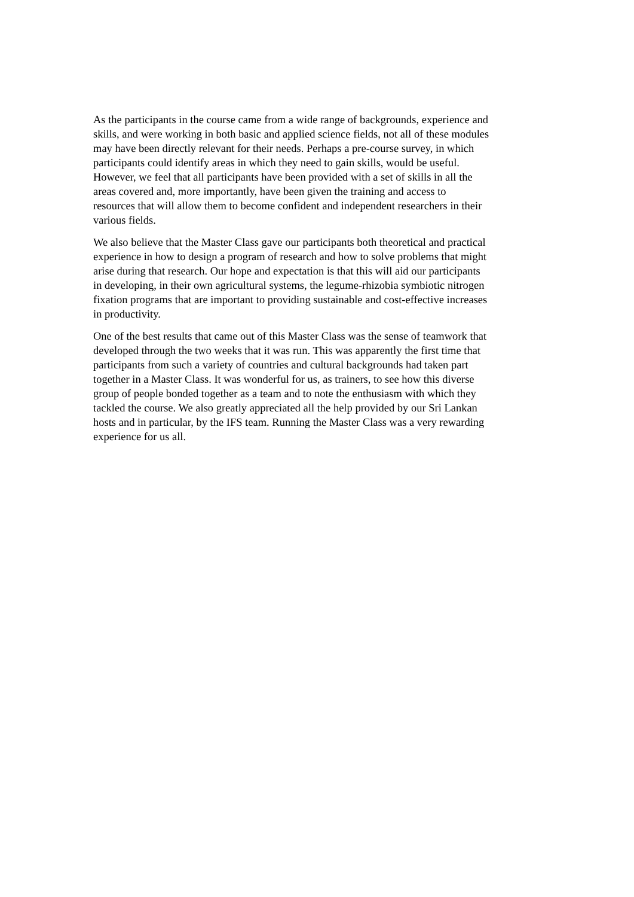As the participants in the course came from a wide range of backgrounds, experience and
skills, and were working in both basic and applied science fields, not all of these modules
may have been directly relevant for their needs. Perhaps a pre-course survey, in which
participants could identify areas in which they need to gain skills, would be useful.
However, we feel that all participants have been provided with a set of skills in all the
areas covered and, more importantly, have been given the training and access to
resources that will allow them to become confident and independent researchers in their
various fields.
We also believe that the Master Class gave our participants both theoretical and practical
experience in how to design a program of research and how to solve problems that might
arise during that research. Our hope and expectation is that this will aid our participants
in developing, in their own agricultural systems, the legume-rhizobia symbiotic nitrogen
fixation programs that are important to providing sustainable and cost-effective increases
in productivity.
One of the best results that came out of this Master Class was the sense of teamwork that
developed through the two weeks that it was run. This was apparently the first time that
participants from such a variety of countries and cultural backgrounds had taken part
together in a Master Class. It was wonderful for us, as trainers, to see how this diverse
group of people bonded together as a team and to note the enthusiasm with which they
tackled the course. We also greatly appreciated all the help provided by our Sri Lankan
hosts and in particular, by the IFS team. Running the Master Class was a very rewarding
experience for us all.